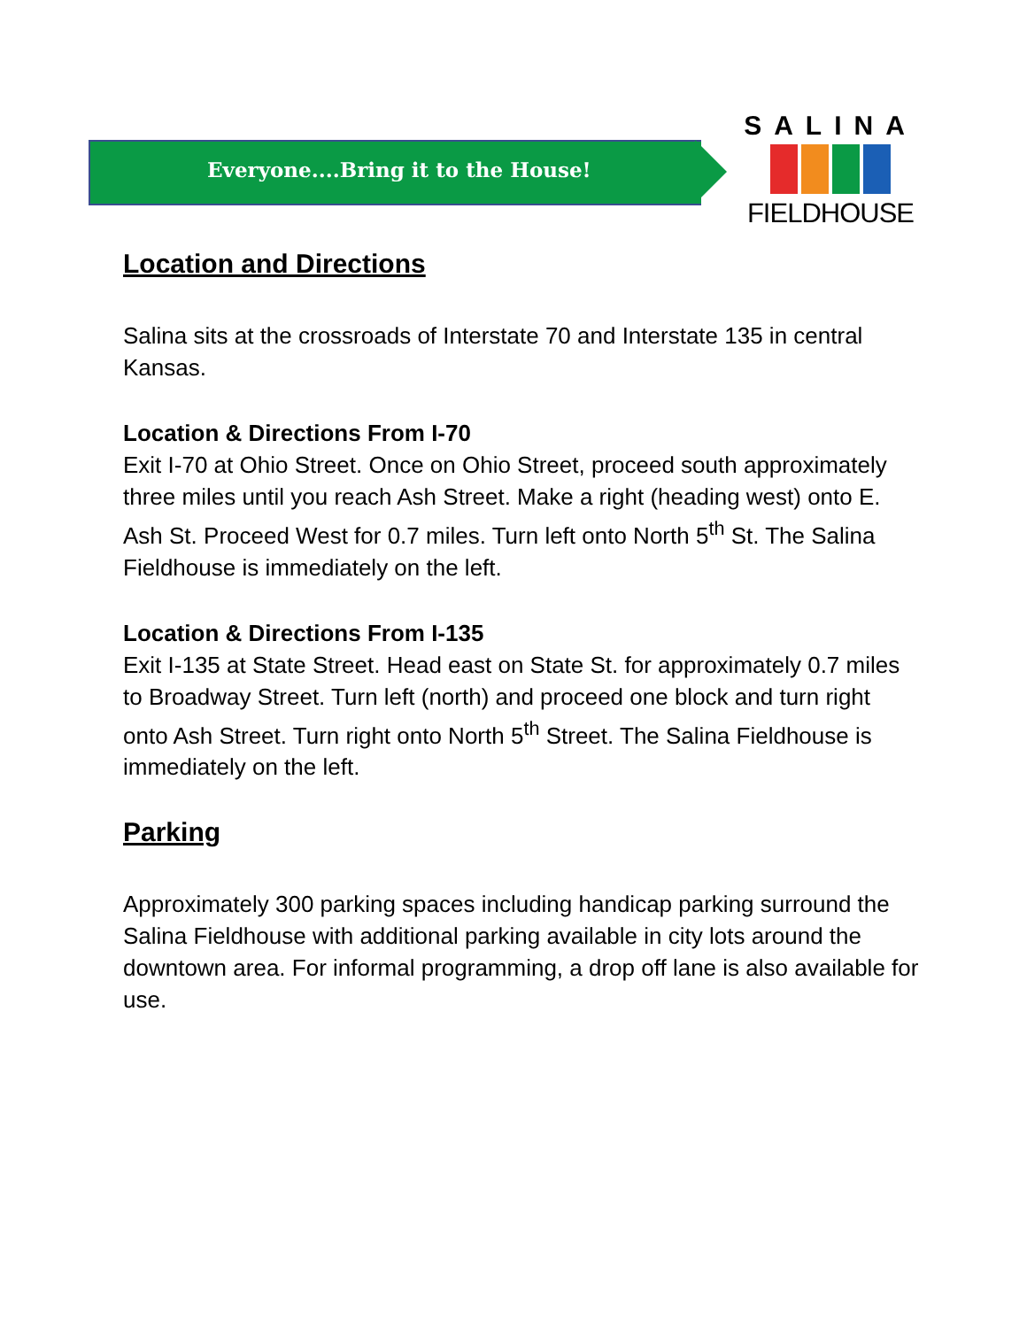Everyone....Bring it to the House!
SALINA
FIELDHOUSE
Location and Directions
Salina sits at the crossroads of Interstate 70 and Interstate 135 in central Kansas.
Location & Directions From I-70
Exit I-70 at Ohio Street. Once on Ohio Street, proceed south approximately three miles until you reach Ash Street. Make a right (heading west) onto E. Ash St. Proceed West for 0.7 miles. Turn left onto North 5<sup>th</sup> St. The Salina Fieldhouse is immediately on the left.
Location & Directions From I-135
Exit I-135 at State Street. Head east on State St. for approximately 0.7 miles to Broadway Street. Turn left (north) and proceed one block and turn right onto Ash Street. Turn right onto North 5<sup>th</sup> Street. The Salina Fieldhouse is immediately on the left.
Parking
Approximately 300 parking spaces including handicap parking surround the Salina Fieldhouse with additional parking available in city lots around the downtown area. For informal programming, a drop off lane is also available for use.